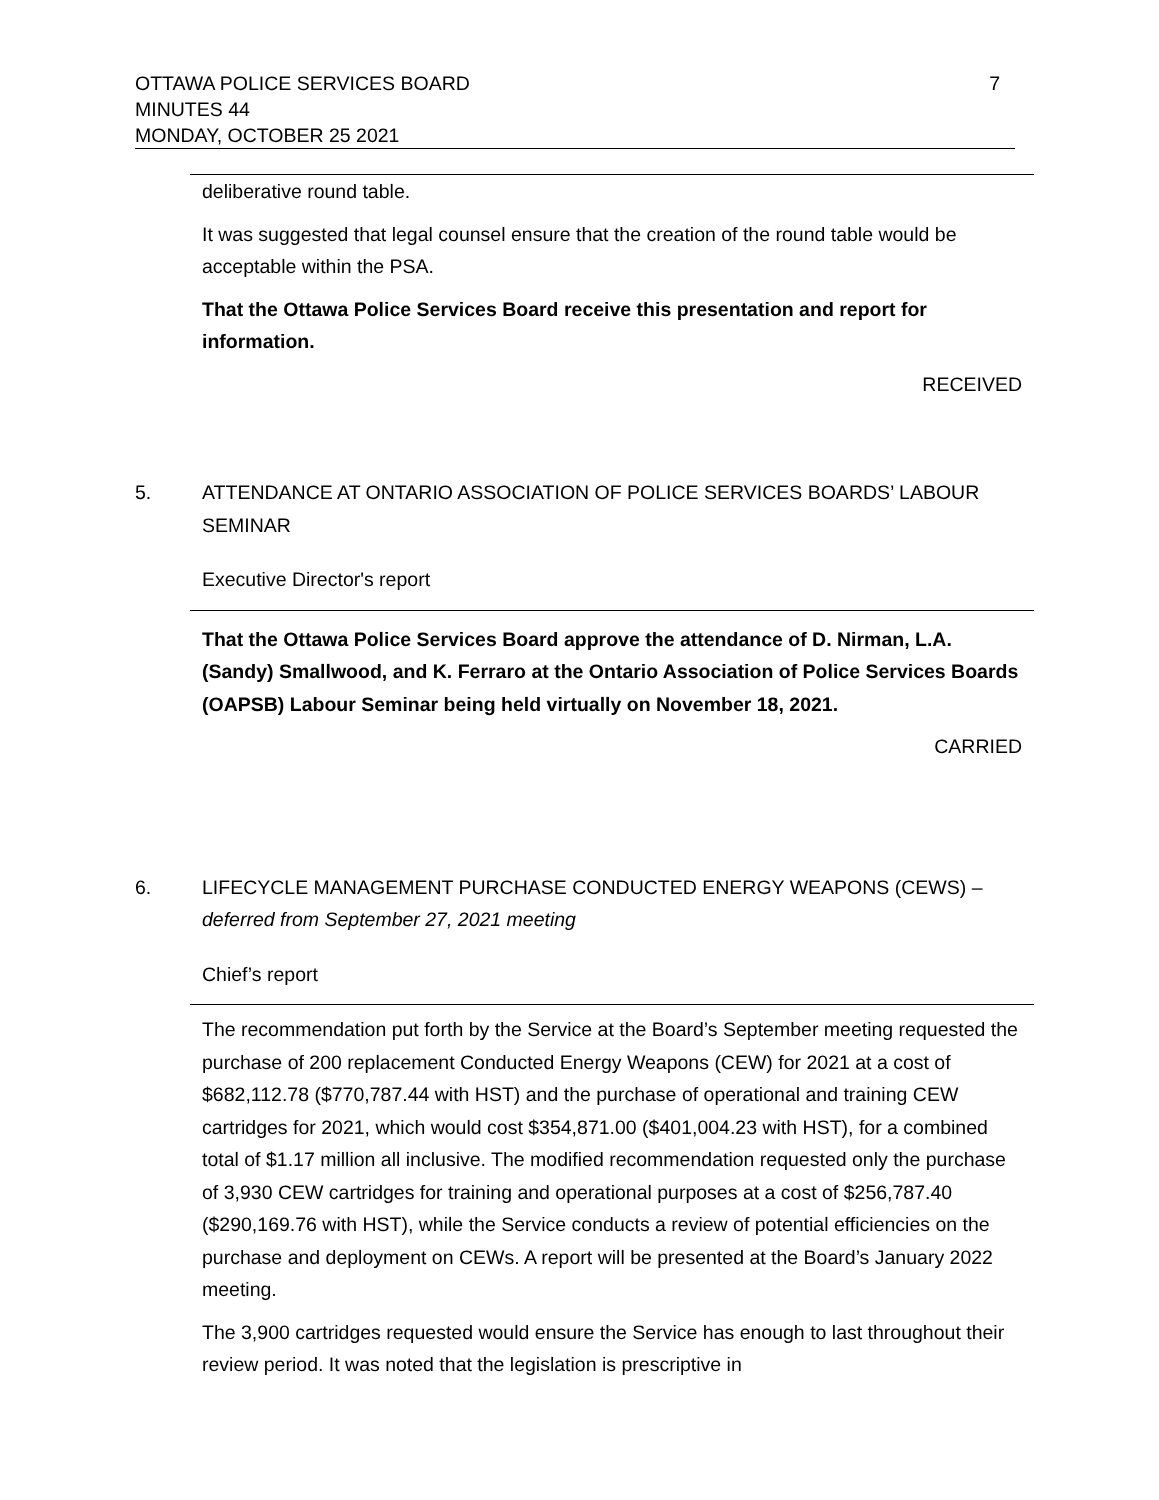7
OTTAWA POLICE SERVICES BOARD
MINUTES 44
MONDAY, OCTOBER 25 2021
deliberative round table.
It was suggested that legal counsel ensure that the creation of the round table would be acceptable within the PSA.
That the Ottawa Police Services Board receive this presentation and report for information.
RECEIVED
5. ATTENDANCE AT ONTARIO ASSOCIATION OF POLICE SERVICES BOARDS’ LABOUR SEMINAR
Executive Director's report
That the Ottawa Police Services Board approve the attendance of D. Nirman, L.A. (Sandy) Smallwood, and K. Ferraro at the Ontario Association of Police Services Boards (OAPSB) Labour Seminar being held virtually on November 18, 2021.
CARRIED
6. LIFECYCLE MANAGEMENT PURCHASE CONDUCTED ENERGY WEAPONS (CEWS) – deferred from September 27, 2021 meeting
Chief’s report
The recommendation put forth by the Service at the Board’s September meeting requested the purchase of 200 replacement Conducted Energy Weapons (CEW) for 2021 at a cost of $682,112.78 ($770,787.44 with HST) and the purchase of operational and training CEW cartridges for 2021, which would cost $354,871.00 ($401,004.23 with HST), for a combined total of $1.17 million all inclusive. The modified recommendation requested only the purchase of 3,930 CEW cartridges for training and operational purposes at a cost of $256,787.40 ($290,169.76 with HST), while the Service conducts a review of potential efficiencies on the purchase and deployment on CEWs. A report will be presented at the Board’s January 2022 meeting.
The 3,900 cartridges requested would ensure the Service has enough to last throughout their review period. It was noted that the legislation is prescriptive in